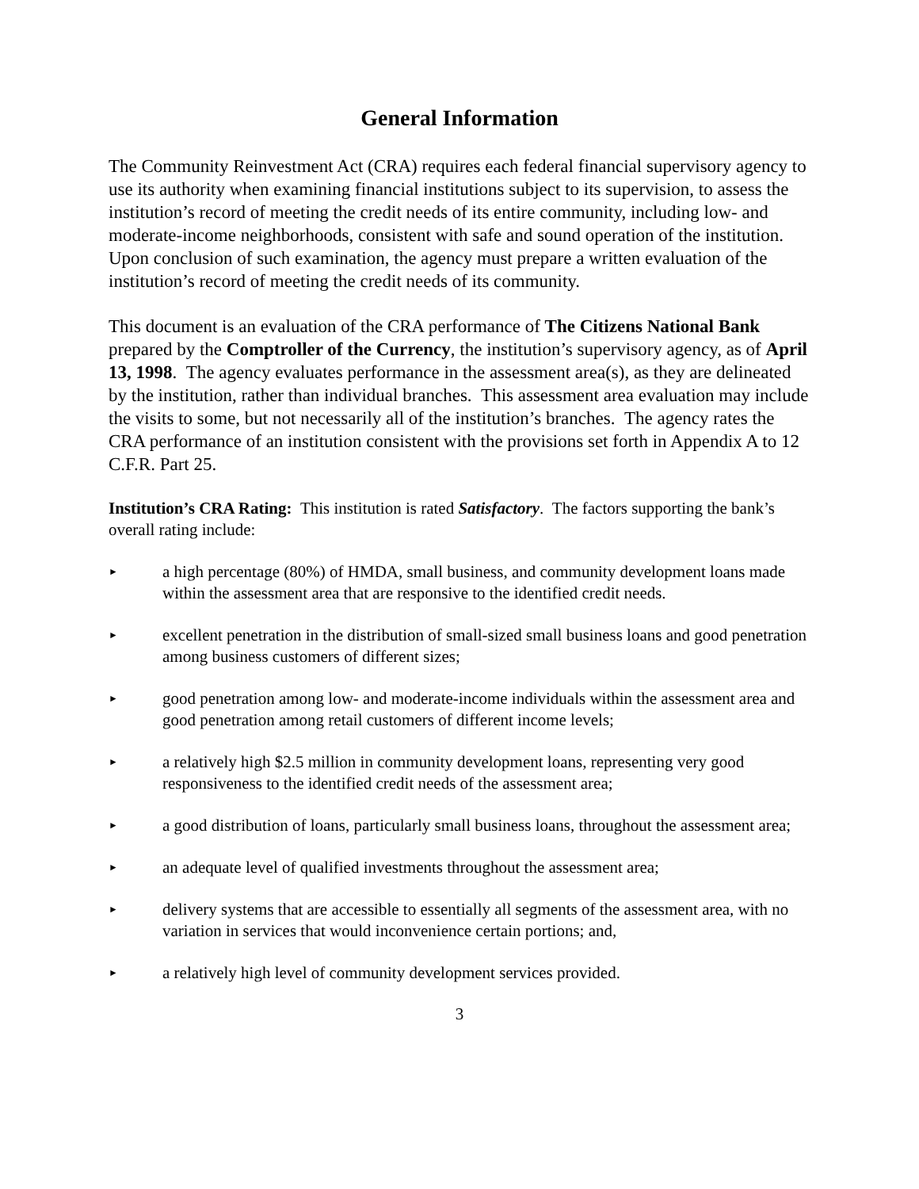General Information
The Community Reinvestment Act (CRA) requires each federal financial supervisory agency to use its authority when examining financial institutions subject to its supervision, to assess the institution’s record of meeting the credit needs of its entire community, including low- and moderate-income neighborhoods, consistent with safe and sound operation of the institution. Upon conclusion of such examination, the agency must prepare a written evaluation of the institution’s record of meeting the credit needs of its community.
This document is an evaluation of the CRA performance of The Citizens National Bank prepared by the Comptroller of the Currency, the institution’s supervisory agency, as of April 13, 1998. The agency evaluates performance in the assessment area(s), as they are delineated by the institution, rather than individual branches. This assessment area evaluation may include the visits to some, but not necessarily all of the institution’s branches. The agency rates the CRA performance of an institution consistent with the provisions set forth in Appendix A to 12 C.F.R. Part 25.
Institution’s CRA Rating: This institution is rated Satisfactory. The factors supporting the bank’s overall rating include:
► a high percentage (80%) of HMDA, small business, and community development loans made within the assessment area that are responsive to the identified credit needs.
► excellent penetration in the distribution of small-sized small business loans and good penetration among business customers of different sizes;
► good penetration among low- and moderate-income individuals within the assessment area and good penetration among retail customers of different income levels;
► a relatively high $2.5 million in community development loans, representing very good responsiveness to the identified credit needs of the assessment area;
► a good distribution of loans, particularly small business loans, throughout the assessment area;
► an adequate level of qualified investments throughout the assessment area;
► delivery systems that are accessible to essentially all segments of the assessment area, with no variation in services that would inconvenience certain portions; and,
► a relatively high level of community development services provided.
3